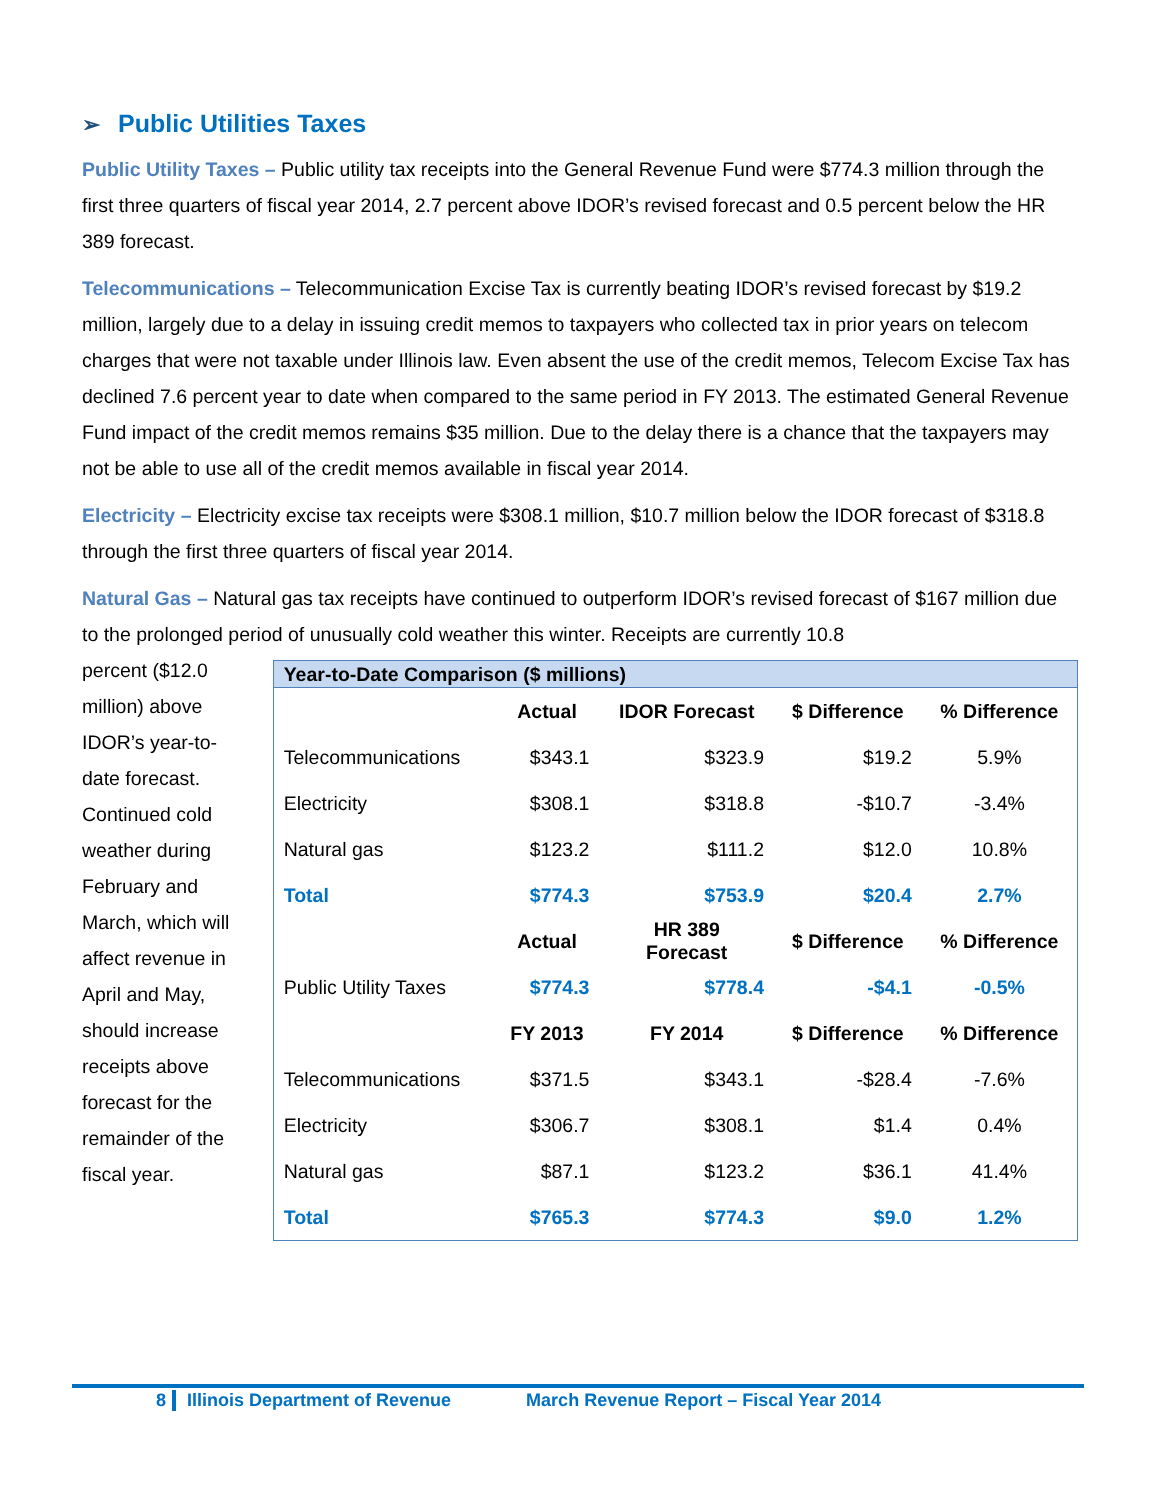➢ Public Utilities Taxes
Public Utility Taxes – Public utility tax receipts into the General Revenue Fund were $774.3 million through the first three quarters of fiscal year 2014, 2.7 percent above IDOR’s revised forecast and 0.5 percent below the HR 389 forecast.
Telecommunications – Telecommunication Excise Tax is currently beating IDOR’s revised forecast by $19.2 million, largely due to a delay in issuing credit memos to taxpayers who collected tax in prior years on telecom charges that were not taxable under Illinois law. Even absent the use of the credit memos, Telecom Excise Tax has declined 7.6 percent year to date when compared to the same period in FY 2013. The estimated General Revenue Fund impact of the credit memos remains $35 million. Due to the delay there is a chance that the taxpayers may not be able to use all of the credit memos available in fiscal year 2014.
Electricity – Electricity excise tax receipts were $308.1 million, $10.7 million below the IDOR forecast of $318.8 through the first three quarters of fiscal year 2014.
Natural Gas – Natural gas tax receipts have continued to outperform IDOR’s revised forecast of $167 million due to the prolonged period of unusually cold weather this winter. Receipts are currently 10.8
percent ($12.0 million) above IDOR’s year-to-date forecast. Continued cold weather during February and March, which will affect revenue in April and May, should increase receipts above forecast for the remainder of the fiscal year.
| Year-to-Date Comparison ($ millions) | | | | |
| --- | --- | --- | --- | --- |
| | Actual | IDOR Forecast | $ Difference | % Difference |
| Telecommunications | $343.1 | $323.9 | $19.2 | 5.9% |
| Electricity | $308.1 | $318.8 | -$10.7 | -3.4% |
| Natural gas | $123.2 | $111.2 | $12.0 | 10.8% |
| Total | $774.3 | $753.9 | $20.4 | 2.7% |
| | Actual | HR 389 Forecast | $ Difference | % Difference |
| Public Utility Taxes | $774.3 | $778.4 | -$4.1 | -0.5% |
| | FY 2013 | FY 2014 | $ Difference | % Difference |
| Telecommunications | $371.5 | $343.1 | -$28.4 | -7.6% |
| Electricity | $306.7 | $308.1 | $1.4 | 0.4% |
| Natural gas | $87.1 | $123.2 | $36.1 | 41.4% |
| Total | $765.3 | $774.3 | $9.0 | 1.2% |
8 Illinois Department of Revenue March Revenue Report – Fiscal Year 2014